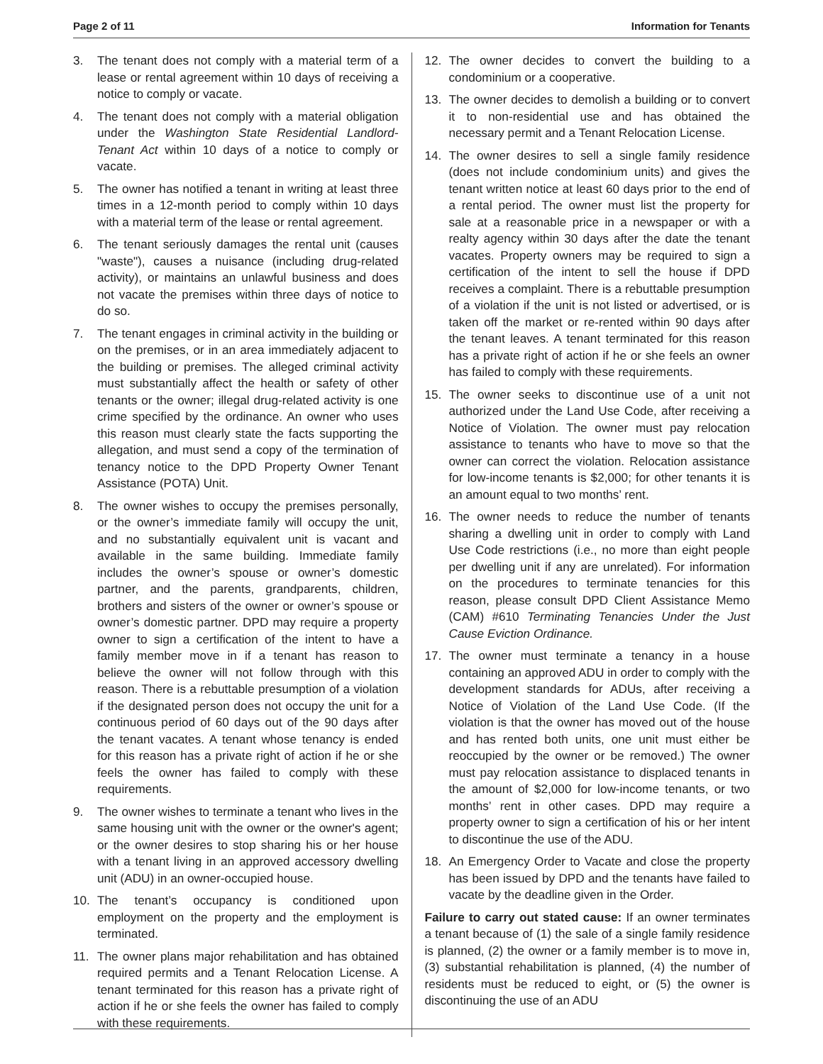Page 2 of 11 Information for Tenants
3. The tenant does not comply with a material term of a lease or rental agreement within 10 days of receiving a notice to comply or vacate.
4. The tenant does not comply with a material obligation under the Washington State Residential Landlord-Tenant Act within 10 days of a notice to comply or vacate.
5. The owner has notified a tenant in writing at least three times in a 12-month period to comply within 10 days with a material term of the lease or rental agreement.
6. The tenant seriously damages the rental unit (causes "waste"), causes a nuisance (including drug-related activity), or maintains an unlawful business and does not vacate the premises within three days of notice to do so.
7. The tenant engages in criminal activity in the building or on the premises, or in an area immediately adjacent to the building or premises. The alleged criminal activity must substantially affect the health or safety of other tenants or the owner; illegal drug-related activity is one crime specified by the ordinance. An owner who uses this reason must clearly state the facts supporting the allegation, and must send a copy of the termination of tenancy notice to the DPD Property Owner Tenant Assistance (POTA) Unit.
8. The owner wishes to occupy the premises personally, or the owner’s immediate family will occupy the unit, and no substantially equivalent unit is vacant and available in the same building. Immediate family includes the owner’s spouse or owner’s domestic partner, and the parents, grandparents, children, brothers and sisters of the owner or owner’s spouse or owner’s domestic partner. DPD may require a property owner to sign a certification of the intent to have a family member move in if a tenant has reason to believe the owner will not follow through with this reason. There is a rebuttable presumption of a violation if the designated person does not occupy the unit for a continuous period of 60 days out of the 90 days after the tenant vacates. A tenant whose tenancy is ended for this reason has a private right of action if he or she feels the owner has failed to comply with these requirements.
9. The owner wishes to terminate a tenant who lives in the same housing unit with the owner or the owner's agent; or the owner desires to stop sharing his or her house with a tenant living in an approved accessory dwelling unit (ADU) in an owner-occupied house.
10. The tenant’s occupancy is conditioned upon employment on the property and the employment is terminated.
11. The owner plans major rehabilitation and has obtained required permits and a Tenant Relocation License. A tenant terminated for this reason has a private right of action if he or she feels the owner has failed to comply with these requirements.
12. The owner decides to convert the building to a condominium or a cooperative.
13. The owner decides to demolish a building or to convert it to non-residential use and has obtained the necessary permit and a Tenant Relocation License.
14. The owner desires to sell a single family residence (does not include condominium units) and gives the tenant written notice at least 60 days prior to the end of a rental period. The owner must list the property for sale at a reasonable price in a newspaper or with a realty agency within 30 days after the date the tenant vacates. Property owners may be required to sign a certification of the intent to sell the house if DPD receives a complaint. There is a rebuttable presumption of a violation if the unit is not listed or advertised, or is taken off the market or re-rented within 90 days after the tenant leaves. A tenant terminated for this reason has a private right of action if he or she feels an owner has failed to comply with these requirements.
15. The owner seeks to discontinue use of a unit not authorized under the Land Use Code, after receiving a Notice of Violation. The owner must pay relocation assistance to tenants who have to move so that the owner can correct the violation. Relocation assistance for low-income tenants is $2,000; for other tenants it is an amount equal to two months’ rent.
16. The owner needs to reduce the number of tenants sharing a dwelling unit in order to comply with Land Use Code restrictions (i.e., no more than eight people per dwelling unit if any are unrelated). For information on the procedures to terminate tenancies for this reason, please consult DPD Client Assistance Memo (CAM) #610 Terminating Tenancies Under the Just Cause Eviction Ordinance.
17. The owner must terminate a tenancy in a house containing an approved ADU in order to comply with the development standards for ADUs, after receiving a Notice of Violation of the Land Use Code. (If the violation is that the owner has moved out of the house and has rented both units, one unit must either be reoccupied by the owner or be removed.) The owner must pay relocation assistance to displaced tenants in the amount of $2,000 for low-income tenants, or two months’ rent in other cases. DPD may require a property owner to sign a certification of his or her intent to discontinue the use of the ADU.
18. An Emergency Order to Vacate and close the property has been issued by DPD and the tenants have failed to vacate by the deadline given in the Order.
Failure to carry out stated cause: If an owner terminates a tenant because of (1) the sale of a single family residence is planned, (2) the owner or a family member is to move in, (3) substantial rehabilitation is planned, (4) the number of residents must be reduced to eight, or (5) the owner is discontinuing the use of an ADU